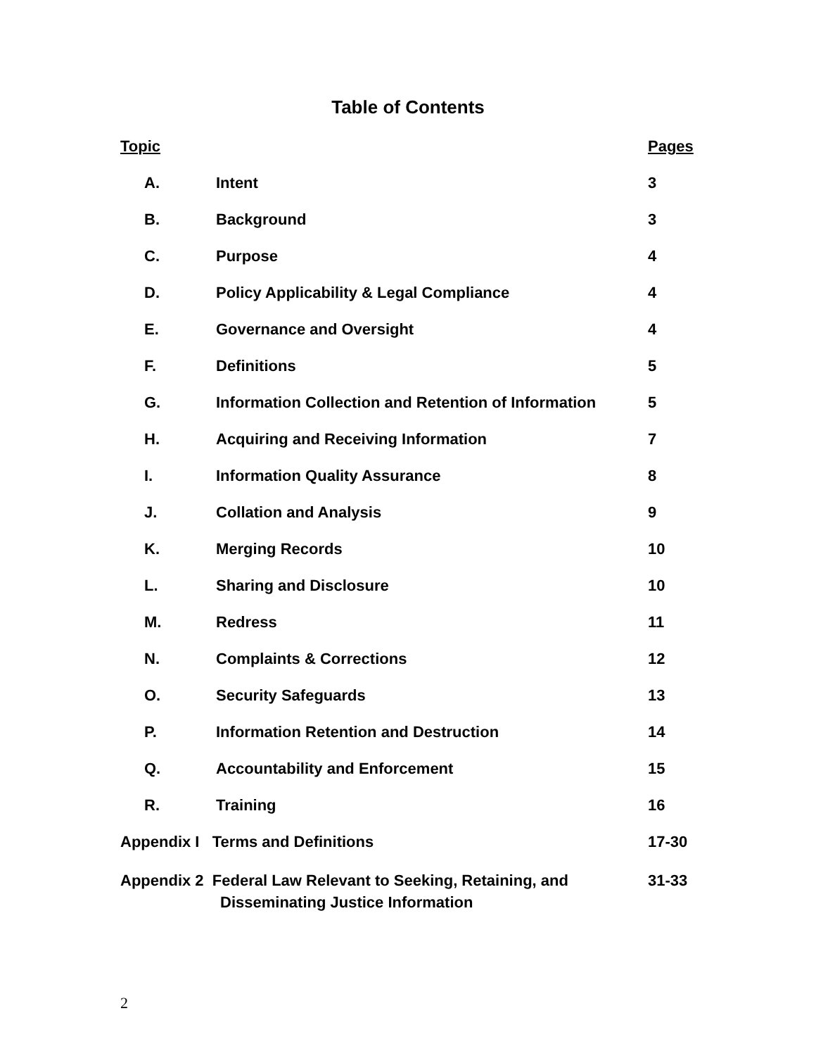Table of Contents
| Topic | | Pages |
| A. | Intent | 3 |
| B. | Background | 3 |
| C. | Purpose | 4 |
| D. | Policy Applicability & Legal Compliance | 4 |
| E. | Governance and Oversight | 4 |
| F. | Definitions | 5 |
| G. | Information Collection and Retention of Information | 5 |
| H. | Acquiring and Receiving Information | 7 |
| I. | Information Quality Assurance | 8 |
| J. | Collation and Analysis | 9 |
| K. | Merging Records | 10 |
| L. | Sharing and Disclosure | 10 |
| M. | Redress | 11 |
| N. | Complaints & Corrections | 12 |
| O. | Security Safeguards | 13 |
| P. | Information Retention and Destruction | 14 |
| Q. | Accountability and Enforcement | 15 |
| R. | Training | 16 |
| Appendix I Terms and Definitions | | 17-30 |
| Appendix 2 Federal Law Relevant to Seeking, Retaining, and Disseminating Justice Information | | 31-33 |
2